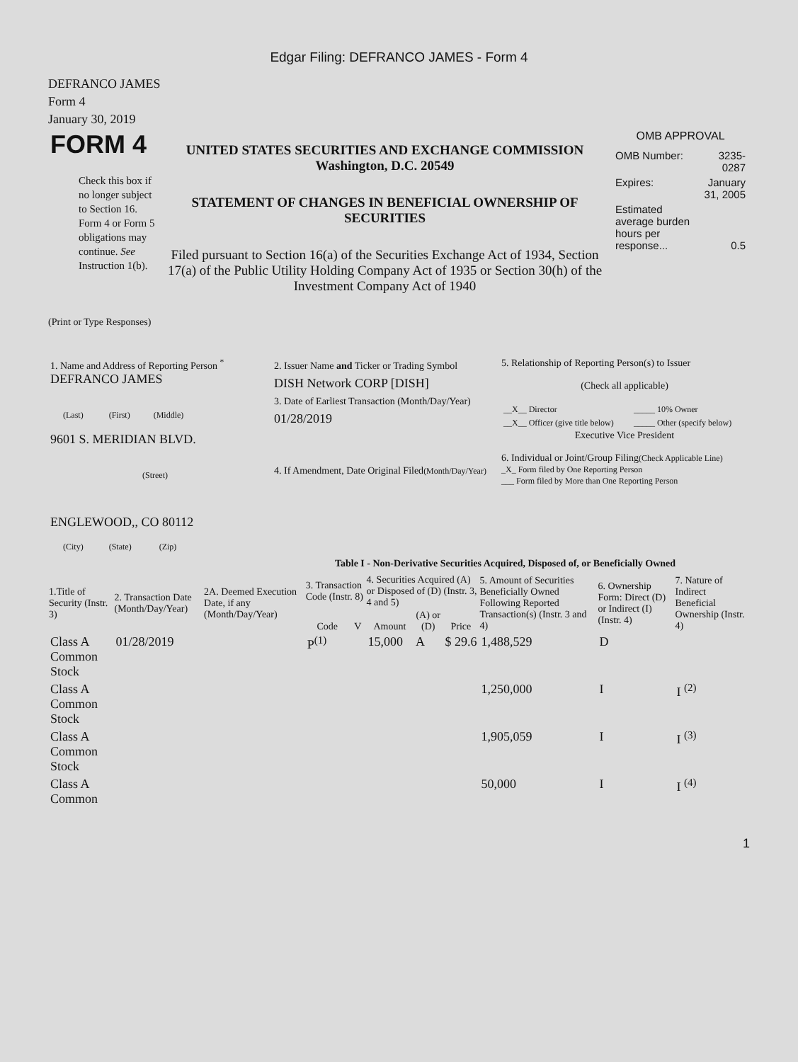Edgar Filing: DEFRANCO JAMES - Form 4
DEFRANCO JAMES
Form 4
January 30, 2019
| FORM 4 Check this box if no longer subject to Section 16. Form 4 or Form 5 obligations may continue. See Instruction 1(b). | UNITED STATES SECURITIES AND EXCHANGE COMMISSION Washington, D.C. 20549 STATEMENT OF CHANGES IN BENEFICIAL OWNERSHIP OF SECURITIES Filed pursuant to Section 16(a) of the Securities Exchange Act of 1934, Section 17(a) of the Public Utility Holding Company Act of 1935 or Section 30(h) of the Investment Company Act of 1940 | OMB APPROVAL / OMB Number: / 3235-0287 / / Expires: / January 31, 2005 / / Estimated average burden hours per response... / 0.5 / |
(Print or Type Responses)
| 1. Name and Address of Reporting Person <sup>*</sup> DEFRANCO JAMES (Last) (First) (Middle) 9601 S. MERIDIAN BLVD. (Street) ENGLEWOOD,, CO 80112 (City) (State) (Zip) | 2. Issuer Name and Ticker or Trading Symbol DISH Network CORP [DISH] 3. Date of Earliest Transaction (Month/Day/Year) 01/28/2019 4. If Amendment, Date Original Filed (Month/Day/Year) | 5. Relationship of Reporting Person(s) to Issuer (Check all applicable) / __X__ Director / _____ 10% Owner / / __X__ Officer (give title below) / _____ Other (specify below) / Executive Vice President 6. Individual or Joint/Group Filing (Check Applicable Line) _X_ Form filed by One Reporting Person ___ Form filed by More than One Reporting Person |
Table I - Non-Derivative Securities Acquired, Disposed of, or Beneficially Owned
| 1.Title of Security (Instr. 3) | 2. Transaction Date (Month/Day/Year) | 2A. Deemed Execution Date, if any (Month/Day/Year) | 3. Transaction Code (Instr. 8) | | 4. Securities Acquired (A) or Disposed of (D) (Instr. 3, 4 and 5) | | | 5. Amount of Securities Beneficially Owned Following Reported Transaction(s) (Instr. 3 and 4) | 6. Ownership Form: Direct (D) or Indirect (I) (Instr. 4) | 7. Nature of Indirect Beneficial Ownership (Instr. 4) |
| --- | --- | --- | --- | --- | --- | --- | --- | --- | --- | --- |
| | | | Code | V | Amount | (A) or (D) | Price | | | |
| Class A Common Stock | 01/28/2019 | | P<sup>(1)</sup> | | 15,000 | A | $ 29.6 | 1,488,529 | D | |
| Class A Common Stock | | | | | | | | 1,250,000 | I | I <sup>(2)</sup> |
| Class A Common Stock | | | | | | | | 1,905,059 | I | I <sup>(3)</sup> |
| Class A Common | | | | | | | | 50,000 | I | I <sup>(4)</sup> |
1